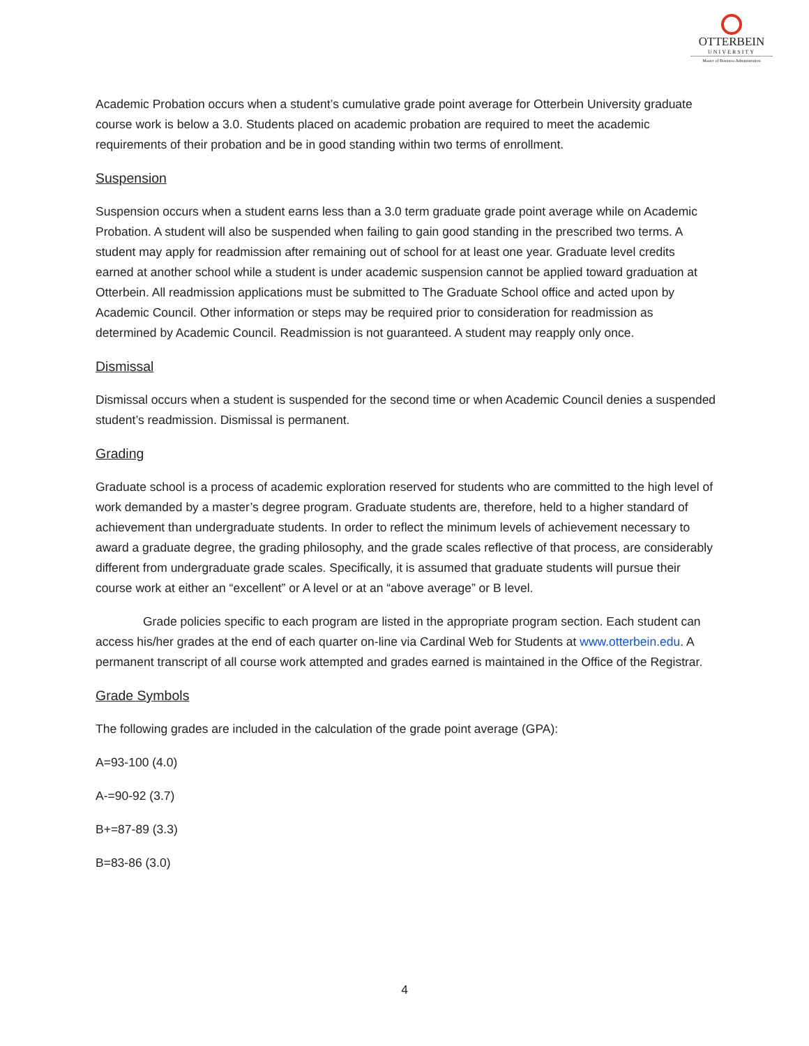OTTERBEIN
UNIVERSITY
Master of Business Administration
Academic Probation occurs when a student’s cumulative grade point average for Otterbein University graduate course work is below a 3.0. Students placed on academic probation are required to meet the academic requirements of their probation and be in good standing within two terms of enrollment.
Suspension
Suspension occurs when a student earns less than a 3.0 term graduate grade point average while on Academic Probation. A student will also be suspended when failing to gain good standing in the prescribed two terms. A student may apply for readmission after remaining out of school for at least one year. Graduate level credits earned at another school while a student is under academic suspension cannot be applied toward graduation at Otterbein. All readmission applications must be submitted to The Graduate School office and acted upon by Academic Council. Other information or steps may be required prior to consideration for readmission as determined by Academic Council. Readmission is not guaranteed. A student may reapply only once.
Dismissal
Dismissal occurs when a student is suspended for the second time or when Academic Council denies a suspended student’s readmission. Dismissal is permanent.
Grading
Graduate school is a process of academic exploration reserved for students who are committed to the high level of work demanded by a master’s degree program. Graduate students are, therefore, held to a higher standard of achievement than undergraduate students. In order to reflect the minimum levels of achievement necessary to award a graduate degree, the grading philosophy, and the grade scales reflective of that process, are considerably different from undergraduate grade scales. Specifically, it is assumed that graduate students will pursue their course work at either an “excellent” or A level or at an “above average” or B level.
Grade policies specific to each program are listed in the appropriate program section. Each student can access his/her grades at the end of each quarter on-line via Cardinal Web for Students at www.otterbein.edu. A permanent transcript of all course work attempted and grades earned is maintained in the Office of the Registrar.
Grade Symbols
The following grades are included in the calculation of the grade point average (GPA):
A=93-100 (4.0)
A-=90-92 (3.7)
B+=87-89 (3.3)
B=83-86 (3.0)
4